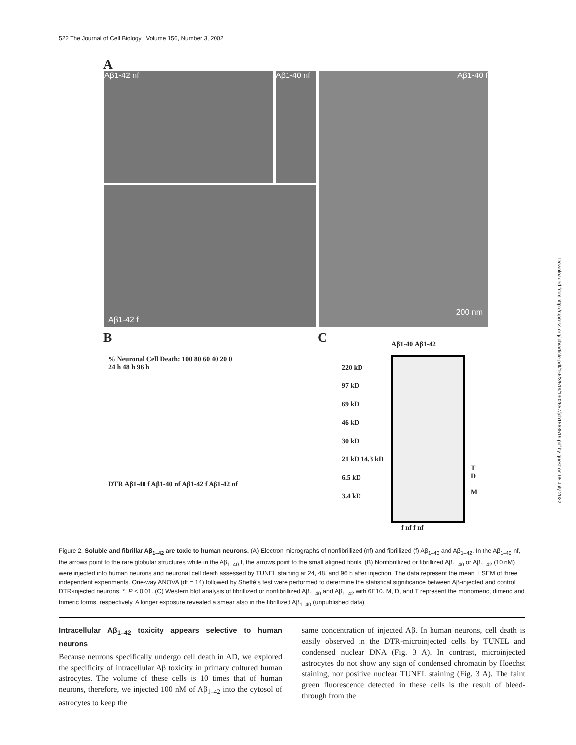522 The Journal of Cell Biology | Volume 156, Number 3, 2002
Downloaded from http://rupress.org/jcb/article-pdf/156/3/519/1302657/jcb1563519.pdf by guest on 05 July 2022
A
Aβ1-42 nf
Aβ1-40 nf
Aβ1-42 f
Aβ1-40 f
200 nm
B C
% Neuronal Cell Death: 100 80 60 40 20 0
24 h 48 h 96 h
DTR Aβ1-40 f Aβ1-40 nf Aβ1-42 f Aβ1-42 nf
Aβ1-40 Aβ1-42
220 kD
97 kD
69 kD
46 kD
30 kD
21 kD 14.3 kD
6.5 kD
3.4 kD
T
D
M
f nf f nf
Figure 2. Soluble and fibrillar Aβ<sub>1–42</sub> are toxic to human neurons. (A) Electron micrographs of nonfibrillized (nf) and fibrillized (f) Aβ<sub>1–40</sub> and Aβ<sub>1–42</sub>. In the Aβ<sub>1–40</sub> nf, the arrows point to the rare globular structures while in the Aβ<sub>1–40</sub> f, the arrows point to the small aligned fibrils. (B) Nonfibrillized or fibrillized Aβ<sub>1–40</sub> or Aβ<sub>1–42</sub> (10 nM) were injected into human neurons and neuronal cell death assessed by TUNEL staining at 24, 48, and 96 h after injection. The data represent the mean ± SEM of three independent experiments. One-way ANOVA (df = 14) followed by Sheffé’s test were performed to determine the statistical significance between Aβ-injected and control DTR-injected neurons. *, P < 0.01. (C) Western blot analysis of fibrillized or nonfibrillized Aβ<sub>1–40</sub> and Aβ<sub>1–42</sub> with 6E10. M, D, and T represent the monomeric, dimeric and trimeric forms, respectively. A longer exposure revealed a smear also in the fibrillized Aβ<sub>1–40</sub> (unpublished data).
Intracellular Aβ<sub>1–42</sub> toxicity appears selective to human neurons
Because neurons specifically undergo cell death in AD, we explored the specificity of intracellular Aβ toxicity in primary cultured human astrocytes. The volume of these cells is 10 times that of human neurons, therefore, we injected 100 nM of Aβ<sub>1–42</sub> into the cytosol of astrocytes to keep the
same concentration of injected Aβ. In human neurons, cell death is easily observed in the DTR-microinjected cells by TUNEL and condensed nuclear DNA (Fig. 3 A). In contrast, microinjected astrocytes do not show any sign of condensed chromatin by Hoechst staining, nor positive nuclear TUNEL staining (Fig. 3 A). The faint green fluorescence detected in these cells is the result of bleed-through from the